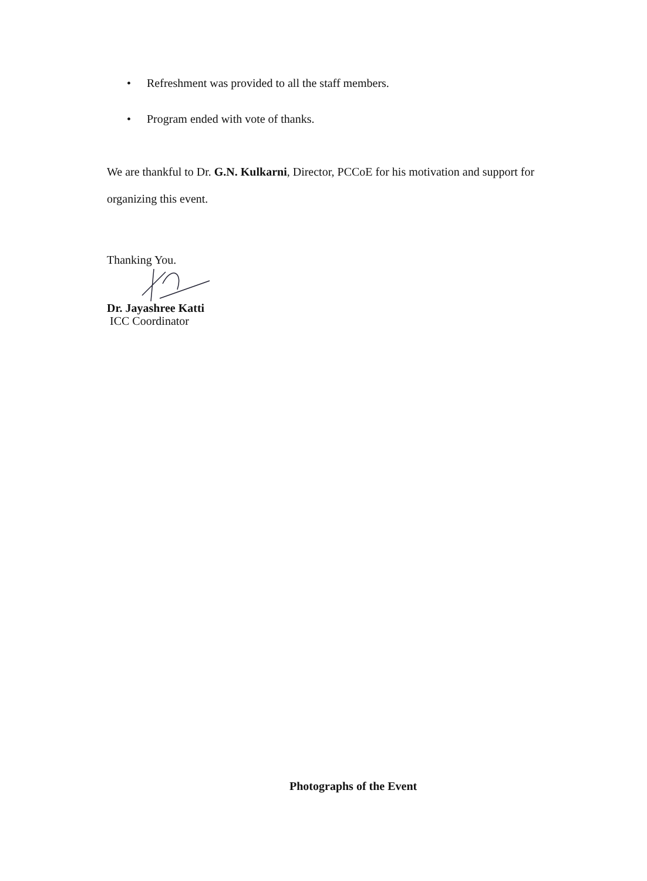• Refreshment was provided to all the staff members.
• Program ended with vote of thanks.
We are thankful to Dr. G.N. Kulkarni, Director, PCCoE for his motivation and support for organizing this event.
Thanking You.
Dr. Jayashree Katti
ICC Coordinator
Photographs of the Event